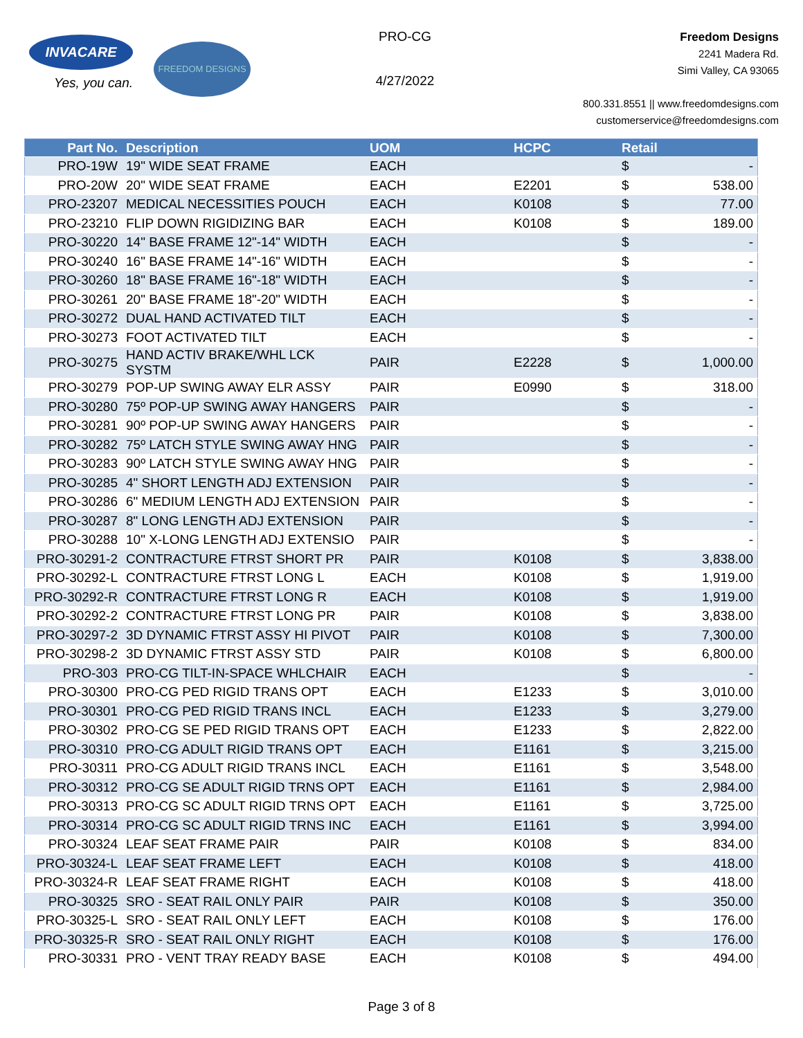INVACARE
Yes, you can.
FREEDOM DESIGNS
PRO-CG
4/27/2022
Freedom Designs
2241 Madera Rd.
Simi Valley, CA 93065
800.331.8551 || www.freedomdesigns.com
customerservice@freedomdesigns.com
| Part No. | Description | UOM | HCPC | Retail | |
| --- | --- | --- | --- | --- | --- |
| PRO-19W | 19" WIDE SEAT FRAME | EACH | | $ | - |
| PRO-20W | 20" WIDE SEAT FRAME | EACH | E2201 | $ | 538.00 |
| PRO-23207 | MEDICAL NECESSITIES POUCH | EACH | K0108 | $ | 77.00 |
| PRO-23210 | FLIP DOWN RIGIDIZING BAR | EACH | K0108 | $ | 189.00 |
| PRO-30220 | 14" BASE FRAME 12"-14" WIDTH | EACH | | $ | - |
| PRO-30240 | 16" BASE FRAME 14"-16" WIDTH | EACH | | $ | - |
| PRO-30260 | 18" BASE FRAME 16"-18" WIDTH | EACH | | $ | - |
| PRO-30261 | 20" BASE FRAME 18"-20" WIDTH | EACH | | $ | - |
| PRO-30272 | DUAL HAND ACTIVATED TILT | EACH | | $ | - |
| PRO-30273 | FOOT ACTIVATED TILT | EACH | | $ | - |
| PRO-30275 | HAND ACTIV BRAKE/WHL LCK SYSTM | PAIR | E2228 | $ | 1,000.00 |
| PRO-30279 | POP-UP SWING AWAY ELR ASSY | PAIR | E0990 | $ | 318.00 |
| PRO-30280 | 75º POP-UP SWING AWAY HANGERS | PAIR | | $ | - |
| PRO-30281 | 90º POP-UP SWING AWAY HANGERS | PAIR | | $ | - |
| PRO-30282 | 75º LATCH STYLE SWING AWAY HNG | PAIR | | $ | - |
| PRO-30283 | 90º LATCH STYLE SWING AWAY HNG | PAIR | | $ | - |
| PRO-30285 | 4" SHORT LENGTH ADJ EXTENSION | PAIR | | $ | - |
| PRO-30286 | 6" MEDIUM LENGTH ADJ EXTENSION | PAIR | | $ | - |
| PRO-30287 | 8" LONG LENGTH ADJ EXTENSION | PAIR | | $ | - |
| PRO-30288 | 10" X-LONG LENGTH ADJ EXTENSIO | PAIR | | $ | - |
| PRO-30291-2 | CONTRACTURE FTRST SHORT PR | PAIR | K0108 | $ | 3,838.00 |
| PRO-30292-L | CONTRACTURE FTRST LONG L | EACH | K0108 | $ | 1,919.00 |
| PRO-30292-R | CONTRACTURE FTRST LONG R | EACH | K0108 | $ | 1,919.00 |
| PRO-30292-2 | CONTRACTURE FTRST LONG PR | PAIR | K0108 | $ | 3,838.00 |
| PRO-30297-2 | 3D DYNAMIC FTRST ASSY HI PIVOT | PAIR | K0108 | $ | 7,300.00 |
| PRO-30298-2 | 3D DYNAMIC FTRST ASSY STD | PAIR | K0108 | $ | 6,800.00 |
| PRO-303 | PRO-CG TILT-IN-SPACE WHLCHAIR | EACH | | $ | - |
| PRO-30300 | PRO-CG PED RIGID TRANS OPT | EACH | E1233 | $ | 3,010.00 |
| PRO-30301 | PRO-CG PED RIGID TRANS INCL | EACH | E1233 | $ | 3,279.00 |
| PRO-30302 | PRO-CG SE PED RIGID TRANS OPT | EACH | E1233 | $ | 2,822.00 |
| PRO-30310 | PRO-CG ADULT RIGID TRANS OPT | EACH | E1161 | $ | 3,215.00 |
| PRO-30311 | PRO-CG ADULT RIGID TRANS INCL | EACH | E1161 | $ | 3,548.00 |
| PRO-30312 | PRO-CG SE ADULT RIGID TRNS OPT | EACH | E1161 | $ | 2,984.00 |
| PRO-30313 | PRO-CG SC ADULT RIGID TRNS OPT | EACH | E1161 | $ | 3,725.00 |
| PRO-30314 | PRO-CG SC ADULT RIGID TRNS INC | EACH | E1161 | $ | 3,994.00 |
| PRO-30324 | LEAF SEAT FRAME PAIR | PAIR | K0108 | $ | 834.00 |
| PRO-30324-L | LEAF SEAT FRAME LEFT | EACH | K0108 | $ | 418.00 |
| PRO-30324-R | LEAF SEAT FRAME RIGHT | EACH | K0108 | $ | 418.00 |
| PRO-30325 | SRO - SEAT RAIL ONLY PAIR | PAIR | K0108 | $ | 350.00 |
| PRO-30325-L | SRO - SEAT RAIL ONLY LEFT | EACH | K0108 | $ | 176.00 |
| PRO-30325-R | SRO - SEAT RAIL ONLY RIGHT | EACH | K0108 | $ | 176.00 |
| PRO-30331 | PRO - VENT TRAY READY BASE | EACH | K0108 | $ | 494.00 |
Page 3 of 8